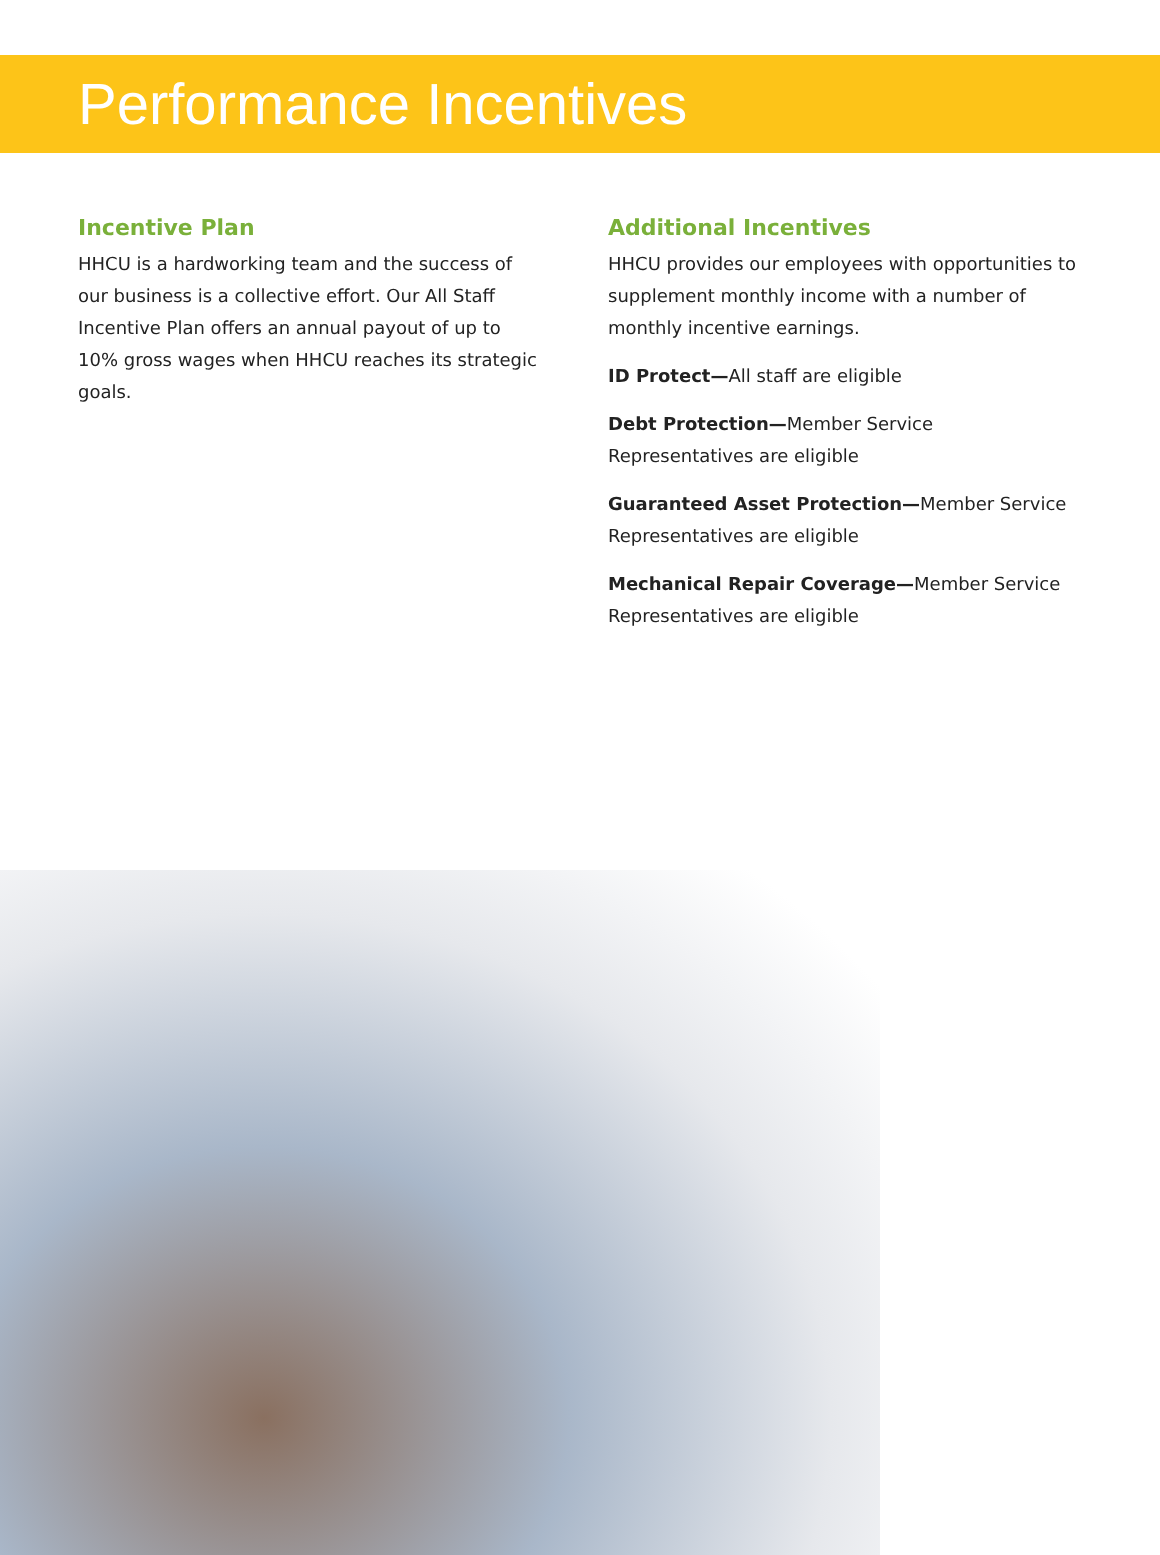Performance Incentives
Incentive Plan
HHCU is a hardworking team and the success of our business is a collective effort. Our All Staff Incentive Plan offers an annual payout of up to 10% gross wages when HHCU reaches its strategic goals.
Additional Incentives
HHCU provides our employees with opportunities to supplement monthly income with a number of monthly incentive earnings.
ID Protect—All staff are eligible
Debt Protection—Member Service Representatives are eligible
Guaranteed Asset Protection—Member Service Representatives are eligible
Mechanical Repair Coverage—Member Service Representatives are eligible